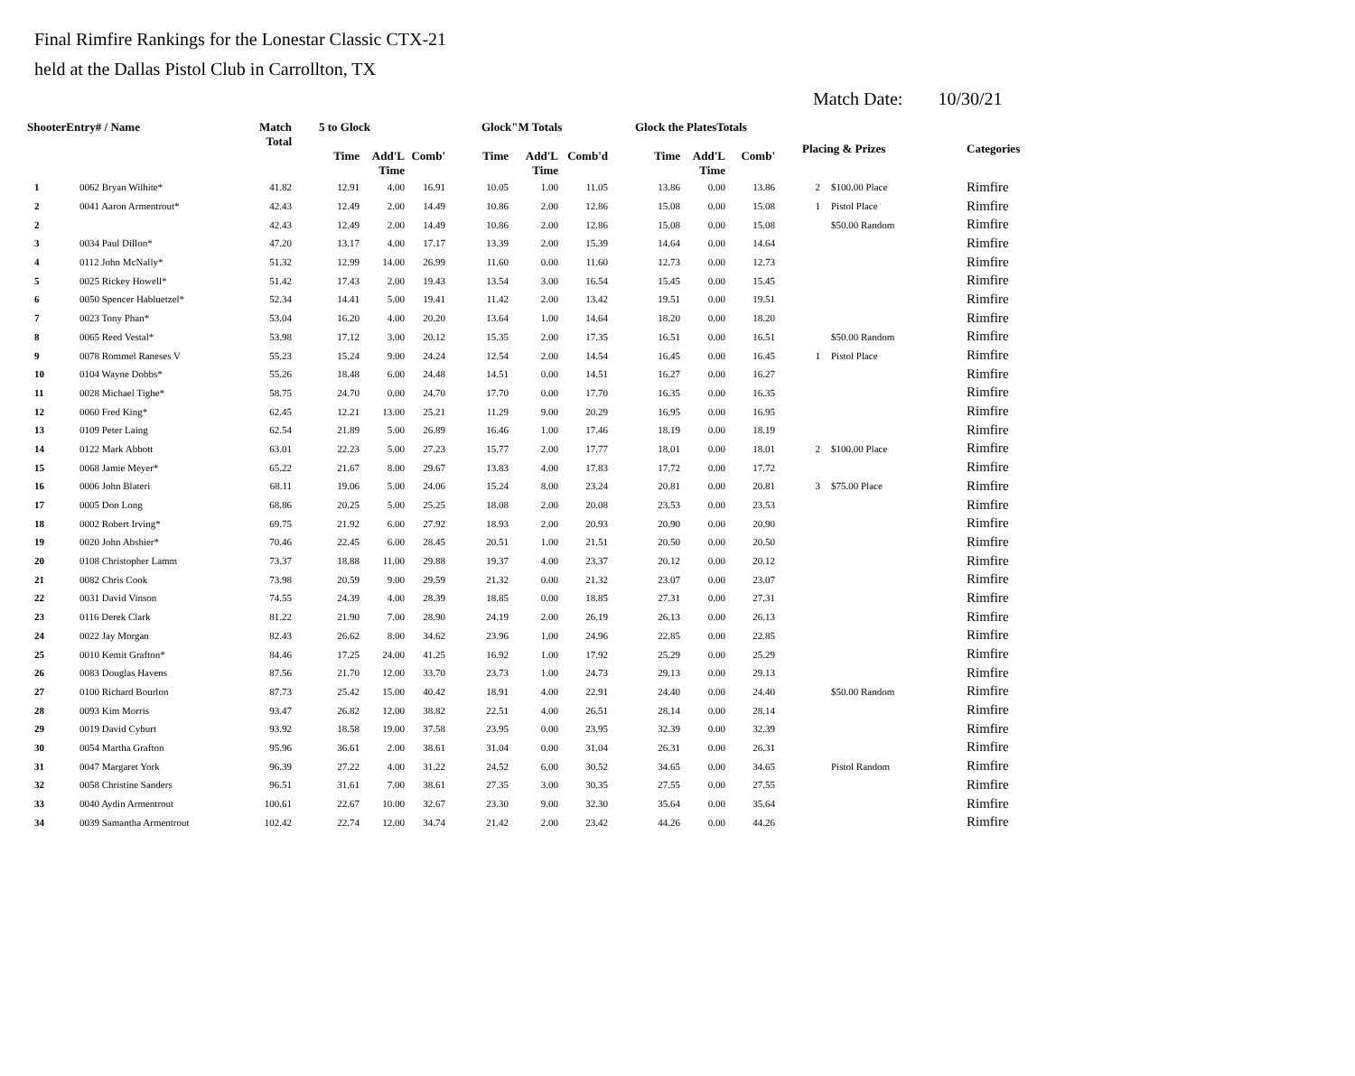Final Rimfire Rankings for the Lonestar Classic CTX-21
held at the Dallas Pistol Club in Carrollton, TX
Match Date: 10/30/21
| ShooterEntry# / Name | | Match Total | 5 to Glock | | | Glock"M Totals | | | Glock the PlatesTotals | | | Placing & Prizes | | Categories |
| --- | --- | --- | --- | --- | --- | --- | --- | --- | --- | --- | --- | --- | --- | --- |
| | | | Time | Add'L Time | Comb' | Time | Add'L Time | Comb'd | Time | Add'L Time | Comb' | | | |
| 1 | 0062 Bryan Wilhite* | 41.82 | 12.91 | 4.00 | 16.91 | 10.05 | 1.00 | 11.05 | 13.86 | 0.00 | 13.86 | 2 | $100.00 Place | Rimfire |
| 2 | 0041 Aaron Armentrout* | 42.43 | 12.49 | 2.00 | 14.49 | 10.86 | 2.00 | 12.86 | 15.08 | 0.00 | 15.08 | 1 | Pistol Place | Rimfire |
| 2 | | 42.43 | 12.49 | 2.00 | 14.49 | 10.86 | 2.00 | 12.86 | 15.08 | 0.00 | 15.08 | | $50.00 Random | Rimfire |
| 3 | 0034 Paul Dillon* | 47.20 | 13.17 | 4.00 | 17.17 | 13.39 | 2.00 | 15.39 | 14.64 | 0.00 | 14.64 | | | Rimfire |
| 4 | 0112 John McNally* | 51.32 | 12.99 | 14.00 | 26.99 | 11.60 | 0.00 | 11.60 | 12.73 | 0.00 | 12.73 | | | Rimfire |
| 5 | 0025 Rickey Howell* | 51.42 | 17.43 | 2.00 | 19.43 | 13.54 | 3.00 | 16.54 | 15.45 | 0.00 | 15.45 | | | Rimfire |
| 6 | 0050 Spencer Habluetzel* | 52.34 | 14.41 | 5.00 | 19.41 | 11.42 | 2.00 | 13.42 | 19.51 | 0.00 | 19.51 | | | Rimfire |
| 7 | 0023 Tony Phan* | 53.04 | 16.20 | 4.00 | 20.20 | 13.64 | 1.00 | 14.64 | 18.20 | 0.00 | 18.20 | | | Rimfire |
| 8 | 0065 Reed Vestal* | 53.98 | 17.12 | 3.00 | 20.12 | 15.35 | 2.00 | 17.35 | 16.51 | 0.00 | 16.51 | | $50.00 Random | Rimfire |
| 9 | 0078 Rommel Raneses V | 55.23 | 15.24 | 9.00 | 24.24 | 12.54 | 2.00 | 14.54 | 16.45 | 0.00 | 16.45 | 1 | Pistol Place | Rimfire |
| 10 | 0104 Wayne Dobbs* | 55.26 | 18.48 | 6.00 | 24.48 | 14.51 | 0.00 | 14.51 | 16.27 | 0.00 | 16.27 | | | Rimfire |
| 11 | 0028 Michael Tighe* | 58.75 | 24.70 | 0.00 | 24.70 | 17.70 | 0.00 | 17.70 | 16.35 | 0.00 | 16.35 | | | Rimfire |
| 12 | 0060 Fred King* | 62.45 | 12.21 | 13.00 | 25.21 | 11.29 | 9.00 | 20.29 | 16.95 | 0.00 | 16.95 | | | Rimfire |
| 13 | 0109 Peter Laing | 62.54 | 21.89 | 5.00 | 26.89 | 16.46 | 1.00 | 17.46 | 18.19 | 0.00 | 18.19 | | | Rimfire |
| 14 | 0122 Mark Abbott | 63.01 | 22.23 | 5.00 | 27.23 | 15.77 | 2.00 | 17.77 | 18.01 | 0.00 | 18.01 | 2 | $100.00 Place | Rimfire |
| 15 | 0068 Jamie Meyer* | 65.22 | 21.67 | 8.00 | 29.67 | 13.83 | 4.00 | 17.83 | 17.72 | 0.00 | 17.72 | | | Rimfire |
| 16 | 0006 John Blateri | 68.11 | 19.06 | 5.00 | 24.06 | 15.24 | 8.00 | 23.24 | 20.81 | 0.00 | 20.81 | 3 | $75.00 Place | Rimfire |
| 17 | 0005 Don Long | 68.86 | 20.25 | 5.00 | 25.25 | 18.08 | 2.00 | 20.08 | 23.53 | 0.00 | 23.53 | | | Rimfire |
| 18 | 0002 Robert Irving* | 69.75 | 21.92 | 6.00 | 27.92 | 18.93 | 2.00 | 20.93 | 20.90 | 0.00 | 20.90 | | | Rimfire |
| 19 | 0020 John Abshier* | 70.46 | 22.45 | 6.00 | 28.45 | 20.51 | 1.00 | 21.51 | 20.50 | 0.00 | 20.50 | | | Rimfire |
| 20 | 0108 Christopher Lamm | 73.37 | 18.88 | 11.00 | 29.88 | 19.37 | 4.00 | 23.37 | 20.12 | 0.00 | 20.12 | | | Rimfire |
| 21 | 0082 Chris Cook | 73.98 | 20.59 | 9.00 | 29.59 | 21.32 | 0.00 | 21.32 | 23.07 | 0.00 | 23.07 | | | Rimfire |
| 22 | 0031 David Vinson | 74.55 | 24.39 | 4.00 | 28.39 | 18.85 | 0.00 | 18.85 | 27.31 | 0.00 | 27.31 | | | Rimfire |
| 23 | 0116 Derek Clark | 81.22 | 21.90 | 7.00 | 28.90 | 24.19 | 2.00 | 26.19 | 26.13 | 0.00 | 26.13 | | | Rimfire |
| 24 | 0022 Jay Morgan | 82.43 | 26.62 | 8.00 | 34.62 | 23.96 | 1.00 | 24.96 | 22.85 | 0.00 | 22.85 | | | Rimfire |
| 25 | 0010 Kemit Grafton* | 84.46 | 17.25 | 24.00 | 41.25 | 16.92 | 1.00 | 17.92 | 25.29 | 0.00 | 25.29 | | | Rimfire |
| 26 | 0083 Douglas Havens | 87.56 | 21.70 | 12.00 | 33.70 | 23.73 | 1.00 | 24.73 | 29.13 | 0.00 | 29.13 | | | Rimfire |
| 27 | 0100 Richard Bourlon | 87.73 | 25.42 | 15.00 | 40.42 | 18.91 | 4.00 | 22.91 | 24.40 | 0.00 | 24.40 | | $50.00 Random | Rimfire |
| 28 | 0093 Kim Morris | 93.47 | 26.82 | 12.00 | 38.82 | 22.51 | 4.00 | 26.51 | 28.14 | 0.00 | 28.14 | | | Rimfire |
| 29 | 0019 David Cyburt | 93.92 | 18.58 | 19.00 | 37.58 | 23.95 | 0.00 | 23.95 | 32.39 | 0.00 | 32.39 | | | Rimfire |
| 30 | 0054 Martha Grafton | 95.96 | 36.61 | 2.00 | 38.61 | 31.04 | 0.00 | 31.04 | 26.31 | 0.00 | 26.31 | | | Rimfire |
| 31 | 0047 Margaret York | 96.39 | 27.22 | 4.00 | 31.22 | 24.52 | 6.00 | 30.52 | 34.65 | 0.00 | 34.65 | | Pistol Random | Rimfire |
| 32 | 0058 Christine Sanders | 96.51 | 31.61 | 7.00 | 38.61 | 27.35 | 3.00 | 30.35 | 27.55 | 0.00 | 27.55 | | | Rimfire |
| 33 | 0040 Aydin Armentrout | 100.61 | 22.67 | 10.00 | 32.67 | 23.30 | 9.00 | 32.30 | 35.64 | 0.00 | 35.64 | | | Rimfire |
| 34 | 0039 Samantha Armentrout | 102.42 | 22.74 | 12.00 | 34.74 | 21.42 | 2.00 | 23.42 | 44.26 | 0.00 | 44.26 | | | Rimfire |